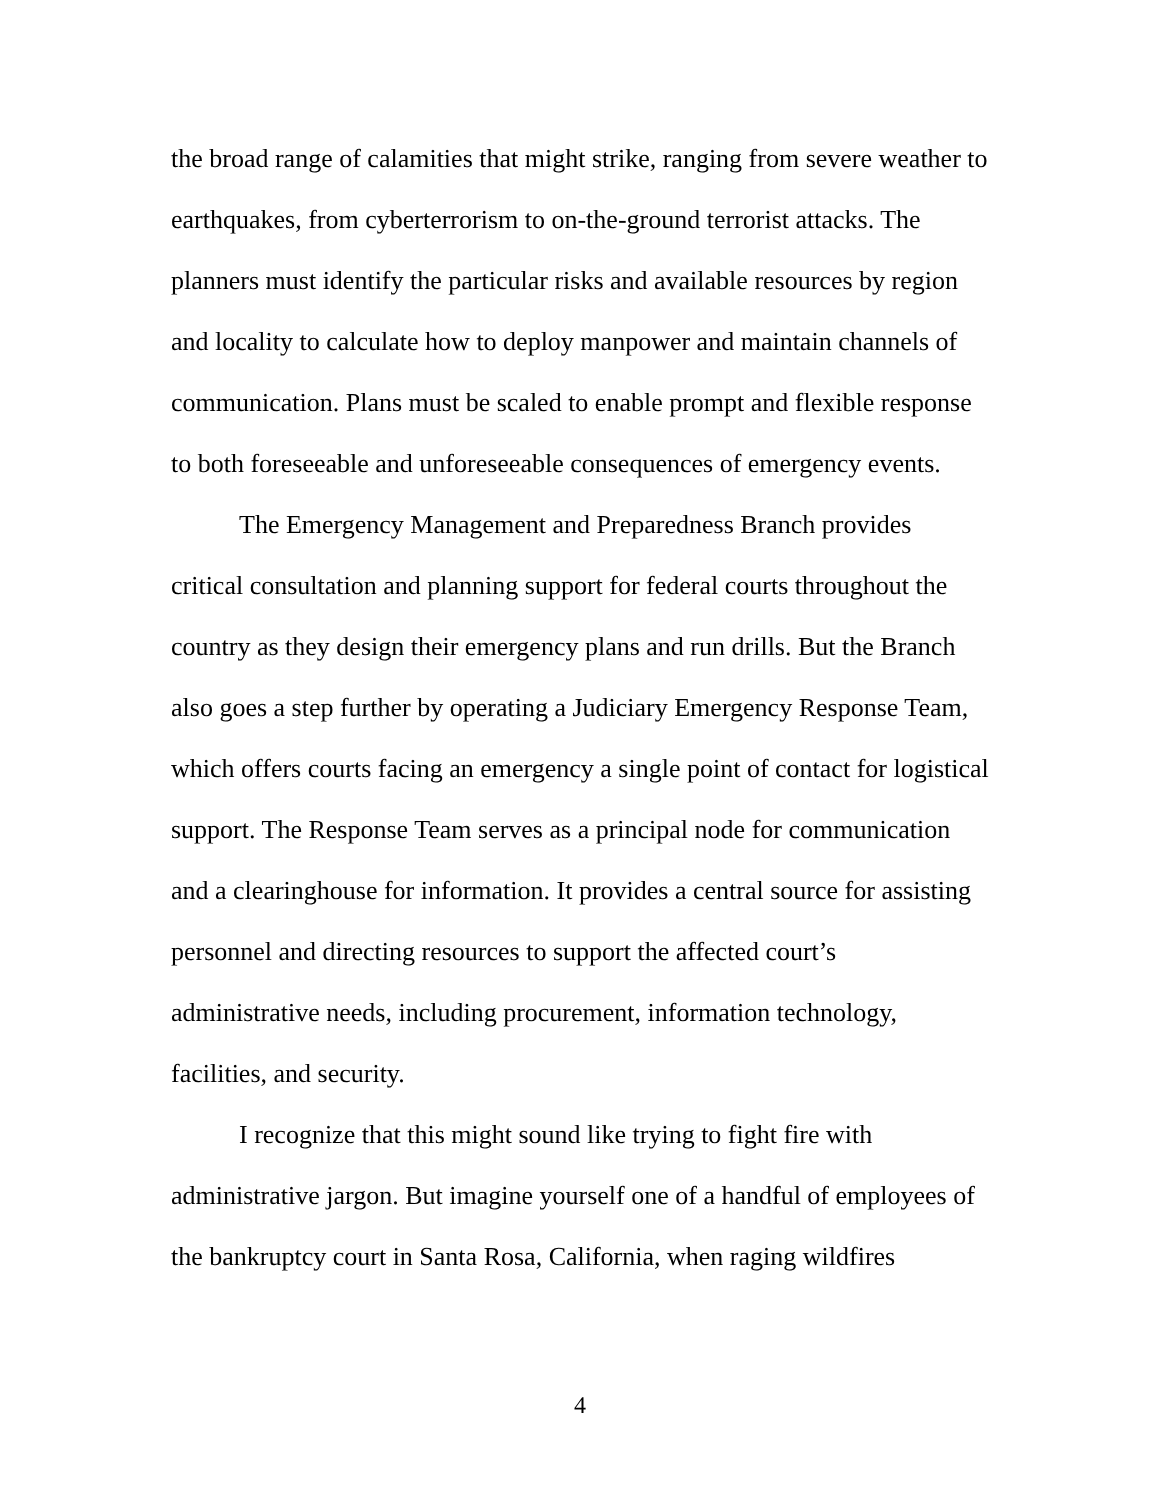the broad range of calamities that might strike, ranging from severe weather to earthquakes, from cyberterrorism to on-the-ground terrorist attacks. The planners must identify the particular risks and available resources by region and locality to calculate how to deploy manpower and maintain channels of communication. Plans must be scaled to enable prompt and flexible response to both foreseeable and unforeseeable consequences of emergency events.
The Emergency Management and Preparedness Branch provides critical consultation and planning support for federal courts throughout the country as they design their emergency plans and run drills. But the Branch also goes a step further by operating a Judiciary Emergency Response Team, which offers courts facing an emergency a single point of contact for logistical support. The Response Team serves as a principal node for communication and a clearinghouse for information. It provides a central source for assisting personnel and directing resources to support the affected court’s administrative needs, including procurement, information technology, facilities, and security.
I recognize that this might sound like trying to fight fire with administrative jargon. But imagine yourself one of a handful of employees of the bankruptcy court in Santa Rosa, California, when raging wildfires
4